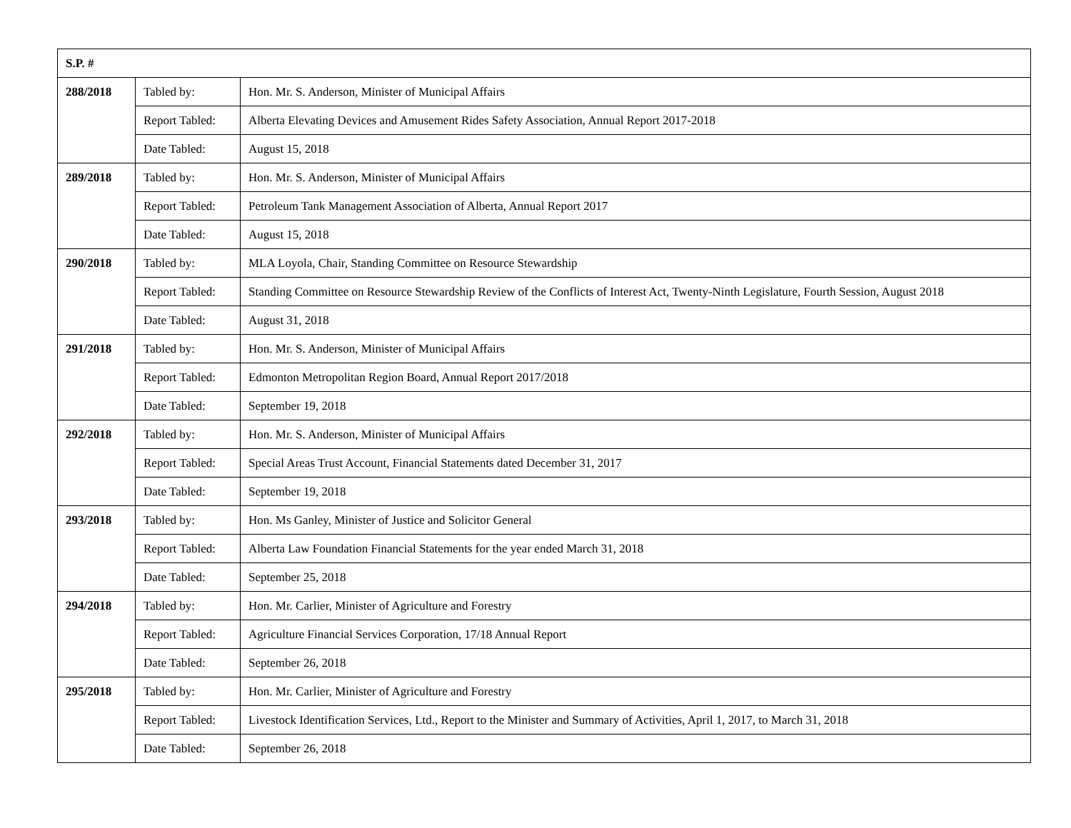| S.P. # | | |
| --- | --- | --- |
| 288/2018 | Tabled by: | Hon. Mr. S. Anderson, Minister of Municipal Affairs |
| | Report Tabled: | Alberta Elevating Devices and Amusement Rides Safety Association, Annual Report 2017-2018 |
| | Date Tabled: | August 15, 2018 |
| 289/2018 | Tabled by: | Hon. Mr. S. Anderson, Minister of Municipal Affairs |
| | Report Tabled: | Petroleum Tank Management Association of Alberta, Annual Report 2017 |
| | Date Tabled: | August 15, 2018 |
| 290/2018 | Tabled by: | MLA Loyola, Chair, Standing Committee on Resource Stewardship |
| | Report Tabled: | Standing Committee on Resource Stewardship Review of the Conflicts of Interest Act, Twenty-Ninth Legislature, Fourth Session, August 2018 |
| | Date Tabled: | August 31, 2018 |
| 291/2018 | Tabled by: | Hon. Mr. S. Anderson, Minister of Municipal Affairs |
| | Report Tabled: | Edmonton Metropolitan Region Board, Annual Report 2017/2018 |
| | Date Tabled: | September 19, 2018 |
| 292/2018 | Tabled by: | Hon. Mr. S. Anderson, Minister of Municipal Affairs |
| | Report Tabled: | Special Areas Trust Account, Financial Statements dated December 31, 2017 |
| | Date Tabled: | September 19, 2018 |
| 293/2018 | Tabled by: | Hon. Ms Ganley, Minister of Justice and Solicitor General |
| | Report Tabled: | Alberta Law Foundation Financial Statements for the year ended March 31, 2018 |
| | Date Tabled: | September 25, 2018 |
| 294/2018 | Tabled by: | Hon. Mr. Carlier, Minister of Agriculture and Forestry |
| | Report Tabled: | Agriculture Financial Services Corporation, 17/18 Annual Report |
| | Date Tabled: | September 26, 2018 |
| 295/2018 | Tabled by: | Hon. Mr. Carlier, Minister of Agriculture and Forestry |
| | Report Tabled: | Livestock Identification Services, Ltd., Report to the Minister and Summary of Activities, April 1, 2017, to March 31, 2018 |
| | Date Tabled: | September 26, 2018 |